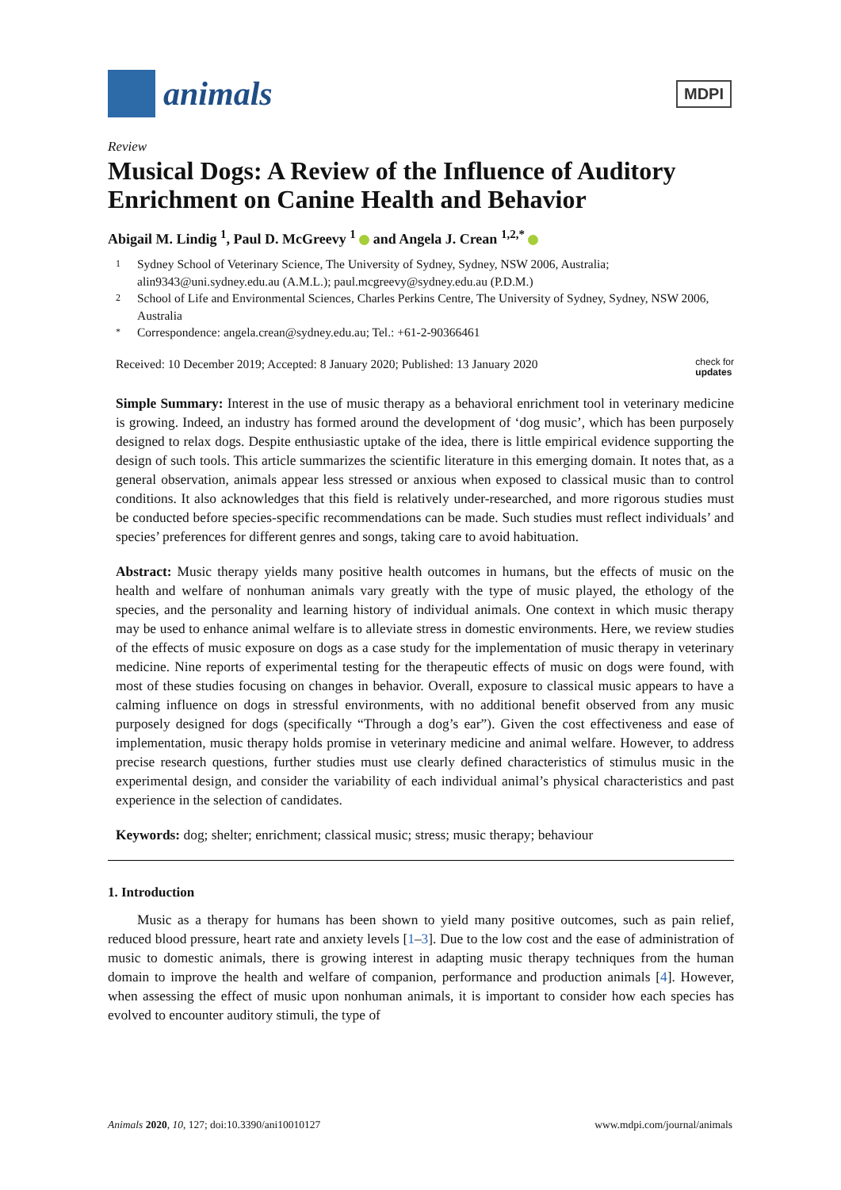animals
MDPI
Review
Musical Dogs: A Review of the Influence of Auditory Enrichment on Canine Health and Behavior
Abigail M. Lindig <sup>1</sup>, Paul D. McGreevy <sup>1</sup> and Angela J. Crean <sup>1,2,*</sup>
1 Sydney School of Veterinary Science, The University of Sydney, Sydney, NSW 2006, Australia; alin9343@uni.sydney.edu.au (A.M.L.); paul.mcgreevy@sydney.edu.au (P.D.M.)
2 School of Life and Environmental Sciences, Charles Perkins Centre, The University of Sydney, Sydney, NSW 2006, Australia
* Correspondence: angela.crean@sydney.edu.au; Tel.: +61-2-90366461
Received: 10 December 2019; Accepted: 8 January 2020; Published: 13 January 2020 check for
updates
Simple Summary: Interest in the use of music therapy as a behavioral enrichment tool in veterinary medicine is growing. Indeed, an industry has formed around the development of ‘dog music’, which has been purposely designed to relax dogs. Despite enthusiastic uptake of the idea, there is little empirical evidence supporting the design of such tools. This article summarizes the scientific literature in this emerging domain. It notes that, as a general observation, animals appear less stressed or anxious when exposed to classical music than to control conditions. It also acknowledges that this field is relatively under-researched, and more rigorous studies must be conducted before species-specific recommendations can be made. Such studies must reflect individuals’ and species’ preferences for different genres and songs, taking care to avoid habituation.
Abstract: Music therapy yields many positive health outcomes in humans, but the effects of music on the health and welfare of nonhuman animals vary greatly with the type of music played, the ethology of the species, and the personality and learning history of individual animals. One context in which music therapy may be used to enhance animal welfare is to alleviate stress in domestic environments. Here, we review studies of the effects of music exposure on dogs as a case study for the implementation of music therapy in veterinary medicine. Nine reports of experimental testing for the therapeutic effects of music on dogs were found, with most of these studies focusing on changes in behavior. Overall, exposure to classical music appears to have a calming influence on dogs in stressful environments, with no additional benefit observed from any music purposely designed for dogs (specifically “Through a dog’s ear”). Given the cost effectiveness and ease of implementation, music therapy holds promise in veterinary medicine and animal welfare. However, to address precise research questions, further studies must use clearly defined characteristics of stimulus music in the experimental design, and consider the variability of each individual animal’s physical characteristics and past experience in the selection of candidates.
Keywords: dog; shelter; enrichment; classical music; stress; music therapy; behaviour
1. Introduction
Music as a therapy for humans has been shown to yield many positive outcomes, such as pain relief, reduced blood pressure, heart rate and anxiety levels [1–3]. Due to the low cost and the ease of administration of music to domestic animals, there is growing interest in adapting music therapy techniques from the human domain to improve the health and welfare of companion, performance and production animals [4]. However, when assessing the effect of music upon nonhuman animals, it is important to consider how each species has evolved to encounter auditory stimuli, the type of
Animals 2020, 10, 127; doi:10.3390/ani10010127 www.mdpi.com/journal/animals